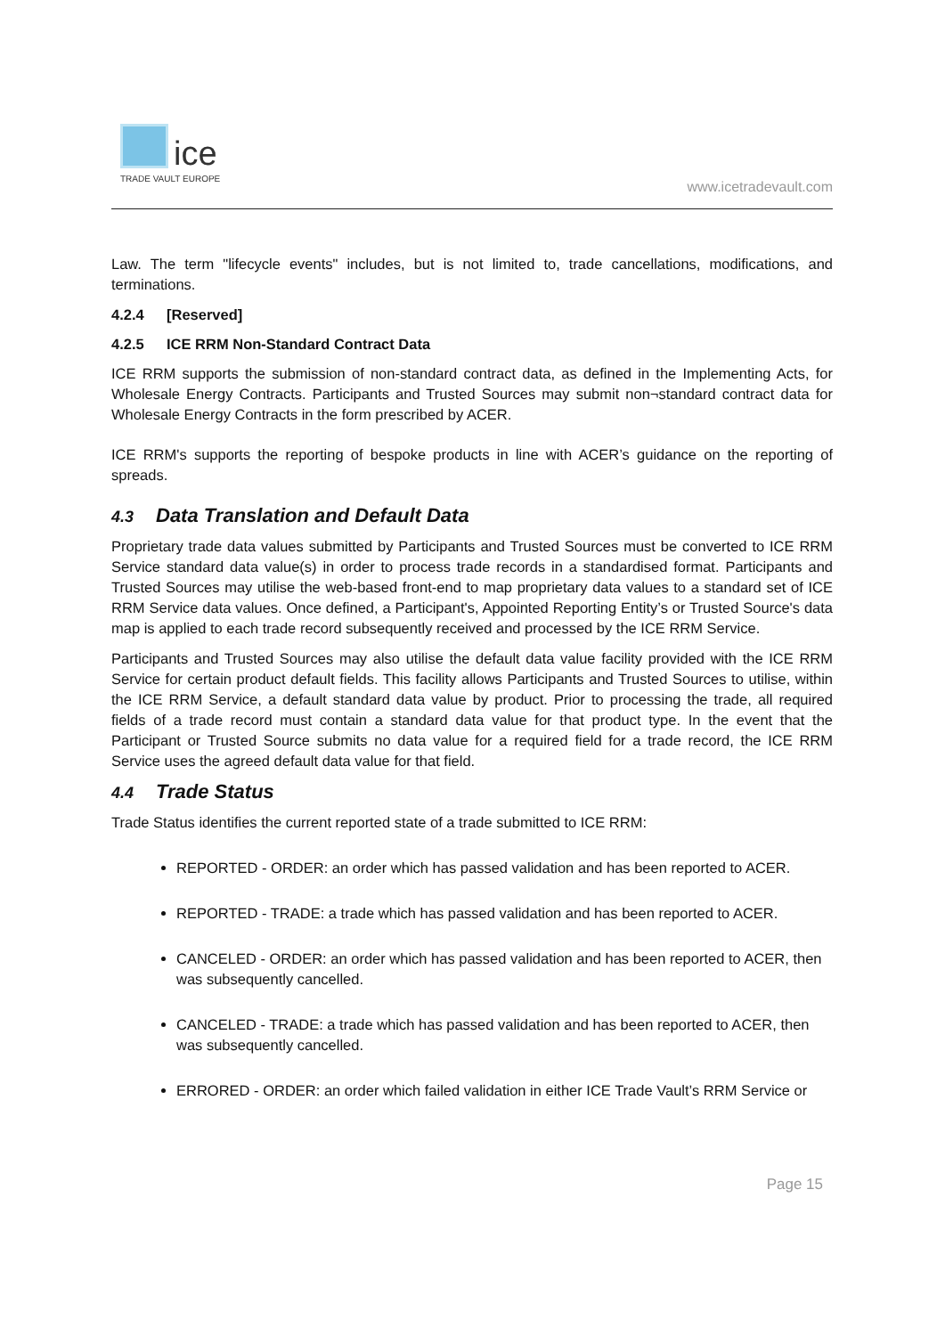ice
TRADE VAULT EUROPE
www.icetradevault.com
Law. The term "lifecycle events" includes, but is not limited to, trade cancellations, modifications, and terminations.
4.2.4 [Reserved]
4.2.5 ICE RRM Non-Standard Contract Data
ICE RRM supports the submission of non-standard contract data, as defined in the Implementing Acts, for Wholesale Energy Contracts. Participants and Trusted Sources may submit non¬standard contract data for Wholesale Energy Contracts in the form prescribed by ACER.
ICE RRM's supports the reporting of bespoke products in line with ACER’s guidance on the reporting of spreads.
4.3 Data Translation and Default Data
Proprietary trade data values submitted by Participants and Trusted Sources must be converted to ICE RRM Service standard data value(s) in order to process trade records in a standardised format. Participants and Trusted Sources may utilise the web-based front-end to map proprietary data values to a standard set of ICE RRM Service data values. Once defined, a Participant's, Appointed Reporting Entity’s or Trusted Source's data map is applied to each trade record subsequently received and processed by the ICE RRM Service.
Participants and Trusted Sources may also utilise the default data value facility provided with the ICE RRM Service for certain product default fields. This facility allows Participants and Trusted Sources to utilise, within the ICE RRM Service, a default standard data value by product. Prior to processing the trade, all required fields of a trade record must contain a standard data value for that product type. In the event that the Participant or Trusted Source submits no data value for a required field for a trade record, the ICE RRM Service uses the agreed default data value for that field.
4.4 Trade Status
Trade Status identifies the current reported state of a trade submitted to ICE RRM:
REPORTED - ORDER: an order which has passed validation and has been reported to ACER.
REPORTED - TRADE: a trade which has passed validation and has been reported to ACER.
CANCELED - ORDER: an order which has passed validation and has been reported to ACER, then was subsequently cancelled.
CANCELED - TRADE: a trade which has passed validation and has been reported to ACER, then was subsequently cancelled.
ERRORED - ORDER: an order which failed validation in either ICE Trade Vault’s RRM Service or
Page 15